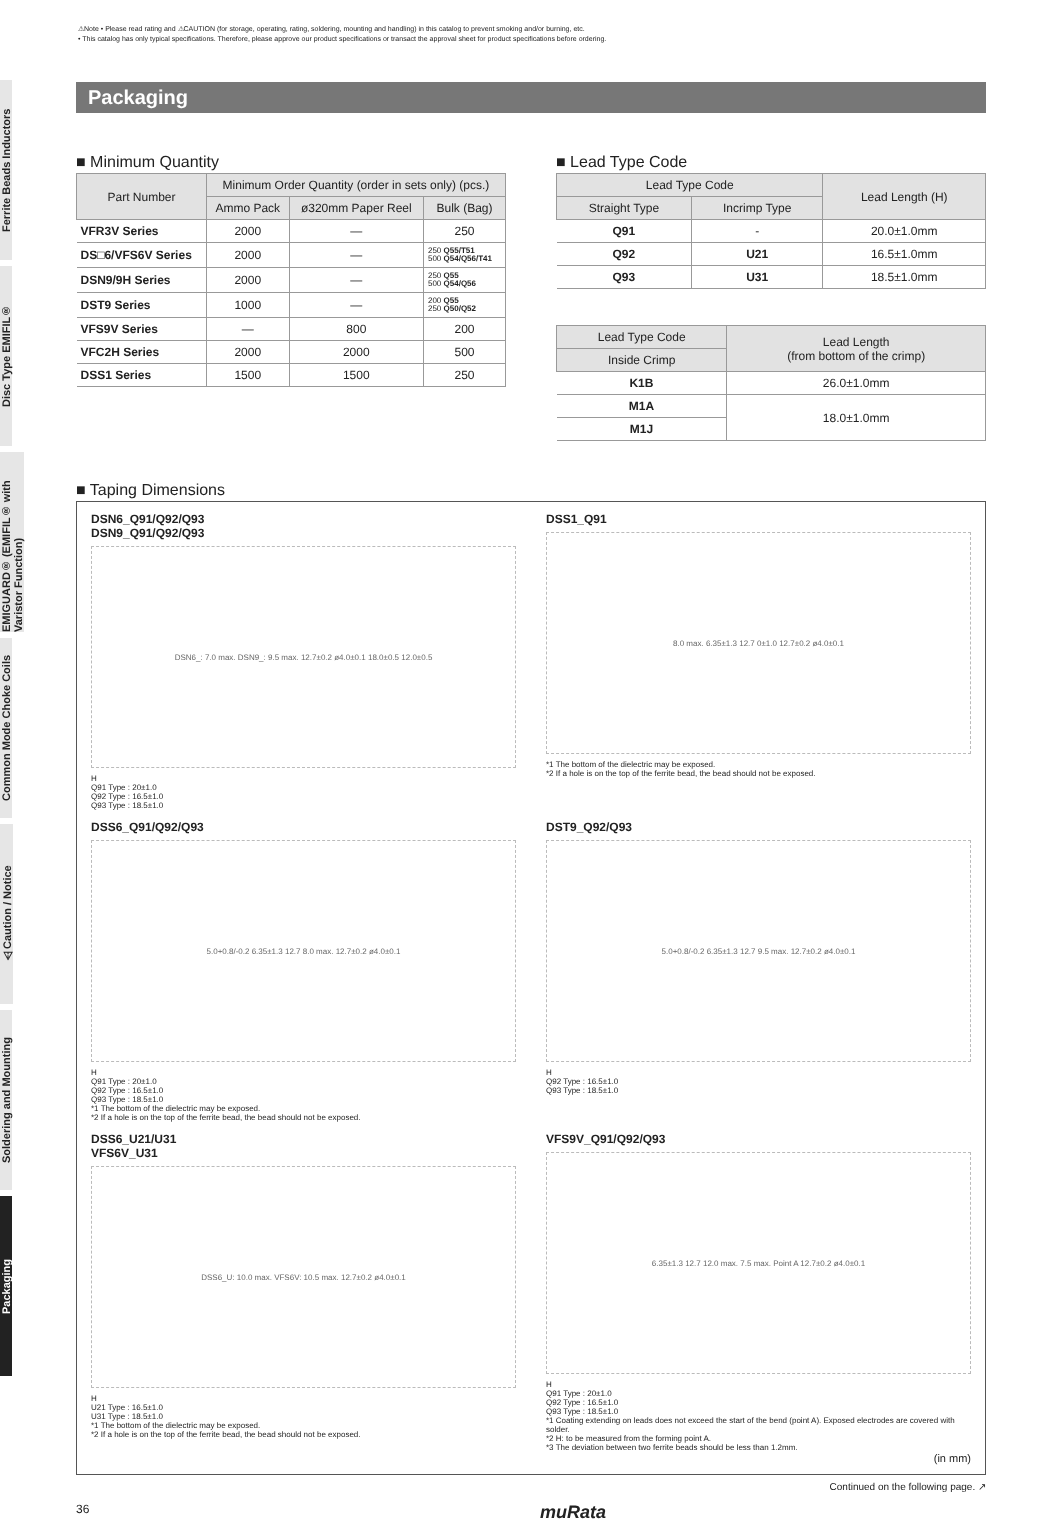⚠Note • Please read rating and ⚠CAUTION (for storage, operating, rating, soldering, mounting and handling) in this catalog to prevent smoking and/or burning, etc.
• This catalog has only typical specifications. Therefore, please approve our product specifications or transact the approval sheet for product specifications before ordering.
Ferrite Beads Inductors
Disc Type EMIFIL®
EMIGUARD® (EMIFIL® with Varistor Function)
Common Mode Choke Coils
⚠Caution / Notice
Soldering and Mounting
Packaging
Packaging
■ Minimum Quantity
| Part Number | Minimum Order Quantity (order in sets only) (pcs.) | | |
| --- | --- | --- | --- |
| | Ammo Pack | ø320mm Paper Reel | Bulk (Bag) |
| VFR3V Series | 2000 | — | 250 |
| DS□6/VFS6V Series | 2000 | — | 250 Q55/T51 500 Q54/Q56/T41 |
| DSN9/9H Series | 2000 | — | 250 Q55 500 Q54/Q56 |
| DST9 Series | 1000 | — | 200 Q55 250 Q50/Q52 |
| VFS9V Series | — | 800 | 200 |
| VFC2H Series | 2000 | 2000 | 500 |
| DSS1 Series | 1500 | 1500 | 250 |
■ Lead Type Code
| Lead Type Code | | Lead Length (H) |
| --- | --- | --- |
| Straight Type | Incrimp Type | |
| Q91 | - | 20.0±1.0mm |
| Q92 | U21 | 16.5±1.0mm |
| Q93 | U31 | 18.5±1.0mm |
| Lead Type Code | Lead Length (from bottom of the crimp) |
| --- | --- |
| Inside Crimp | |
| K1B | 26.0±1.0mm |
| M1A | 18.0±1.0mm |
| M1J | |
■ Taping Dimensions
DSN6_Q91/Q92/Q93
DSN9_Q91/Q92/Q93
DSN6_: 7.0 max. DSN9_: 9.5 max. 12.7±0.2 ø4.0±0.1 18.0±0.5 12.0±0.5
H
Q91 Type : 20±1.0
Q92 Type : 16.5±1.0
Q93 Type : 18.5±1.0
DSS1_Q91
8.0 max. 6.35±1.3 12.7 0±1.0 12.7±0.2 ø4.0±0.1
*1 The bottom of the dielectric may be exposed.
*2 If a hole is on the top of the ferrite bead, the bead should not be exposed.
DSS6_Q91/Q92/Q93
5.0+0.8/-0.2 6.35±1.3 12.7 8.0 max. 12.7±0.2 ø4.0±0.1
H
Q91 Type : 20±1.0
Q92 Type : 16.5±1.0
Q93 Type : 18.5±1.0
*1 The bottom of the dielectric may be exposed.
*2 If a hole is on the top of the ferrite bead, the bead should not be exposed.
DST9_Q92/Q93
5.0+0.8/-0.2 6.35±1.3 12.7 9.5 max. 12.7±0.2 ø4.0±0.1
H
Q92 Type : 16.5±1.0
Q93 Type : 18.5±1.0
DSS6_U21/U31
VFS6V_U31
DSS6_U: 10.0 max. VFS6V: 10.5 max. 12.7±0.2 ø4.0±0.1
H
U21 Type : 16.5±1.0
U31 Type : 18.5±1.0
*1 The bottom of the dielectric may be exposed.
*2 If a hole is on the top of the ferrite bead, the bead should not be exposed.
VFS9V_Q91/Q92/Q93
6.35±1.3 12.7 12.0 max. 7.5 max. Point A 12.7±0.2 ø4.0±0.1
H
Q91 Type : 20±1.0
Q92 Type : 16.5±1.0
Q93 Type : 18.5±1.0
*1 Coating extending on leads does not exceed the start of the bend (point A). Exposed electrodes are covered with solder.
*2 H: to be measured from the forming point A.
*3 The deviation between two ferrite beads should be less than 1.2mm.
(in mm)
Continued on the following page. ↗
36 muRata